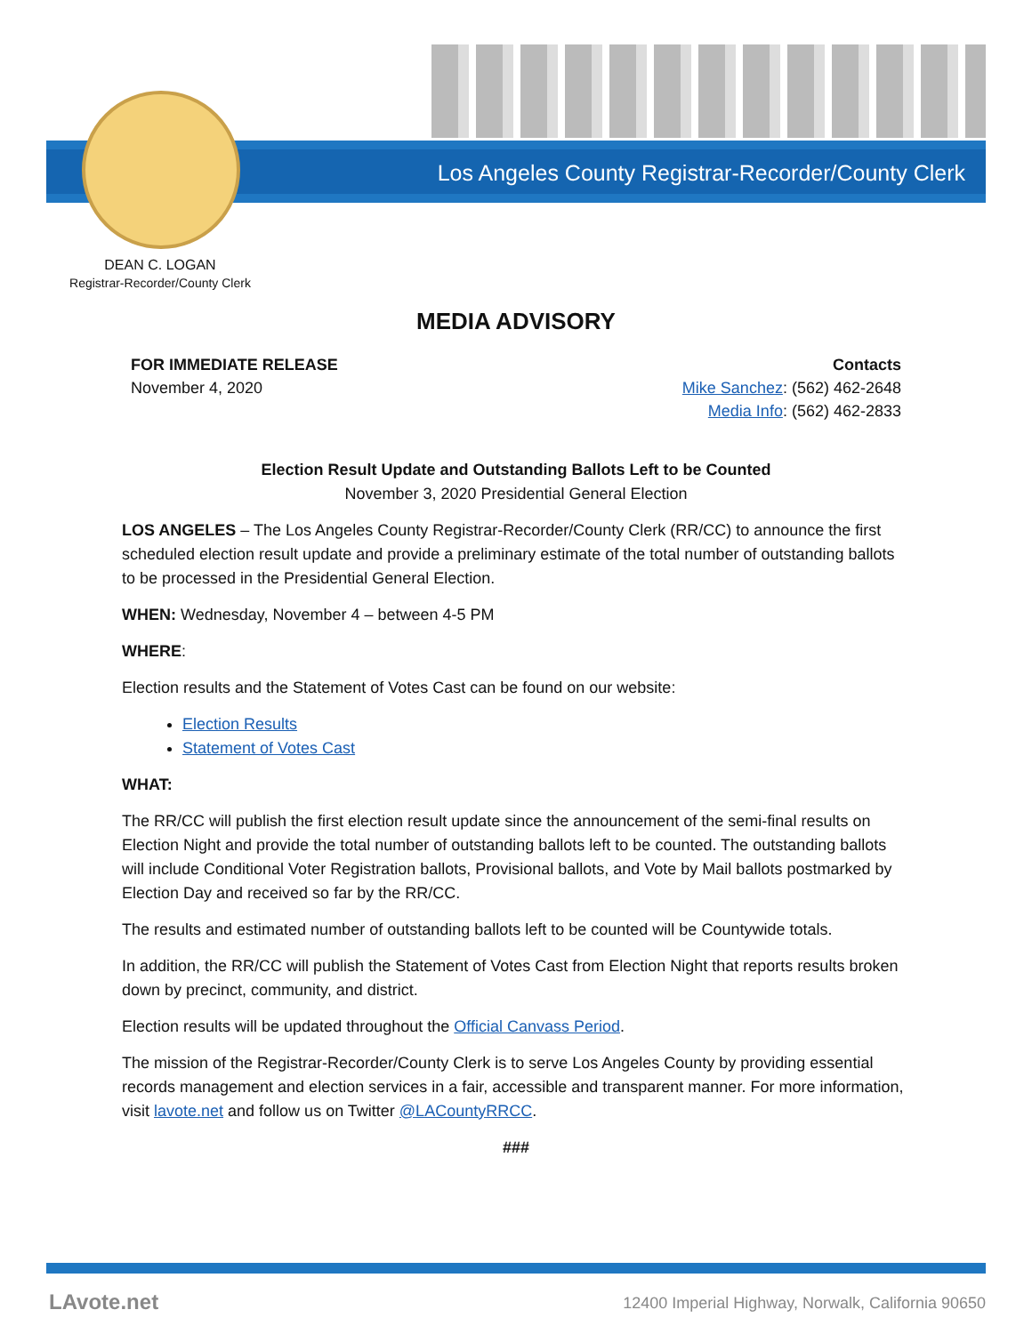Los Angeles County Registrar-Recorder/County Clerk
DEAN C. LOGAN
Registrar-Recorder/County Clerk
MEDIA ADVISORY
FOR IMMEDIATE RELEASE
November 4, 2020
Contacts
Mike Sanchez: (562) 462-2648
Media Info: (562) 462-2833
Election Result Update and Outstanding Ballots Left to be Counted
November 3, 2020 Presidential General Election
LOS ANGELES – The Los Angeles County Registrar-Recorder/County Clerk (RR/CC) to announce the first scheduled election result update and provide a preliminary estimate of the total number of outstanding ballots to be processed in the Presidential General Election.
WHEN: Wednesday, November 4 – between 4-5 PM
WHERE:
Election results and the Statement of Votes Cast can be found on our website:
Election Results
Statement of Votes Cast
WHAT:
The RR/CC will publish the first election result update since the announcement of the semi-final results on Election Night and provide the total number of outstanding ballots left to be counted. The outstanding ballots will include Conditional Voter Registration ballots, Provisional ballots, and Vote by Mail ballots postmarked by Election Day and received so far by the RR/CC.
The results and estimated number of outstanding ballots left to be counted will be Countywide totals.
In addition, the RR/CC will publish the Statement of Votes Cast from Election Night that reports results broken down by precinct, community, and district.
Election results will be updated throughout the Official Canvass Period.
The mission of the Registrar-Recorder/County Clerk is to serve Los Angeles County by providing essential records management and election services in a fair, accessible and transparent manner. For more information, visit lavote.net and follow us on Twitter @LACountyRRCC.
###
LAvote.net
12400 Imperial Highway, Norwalk, California 90650